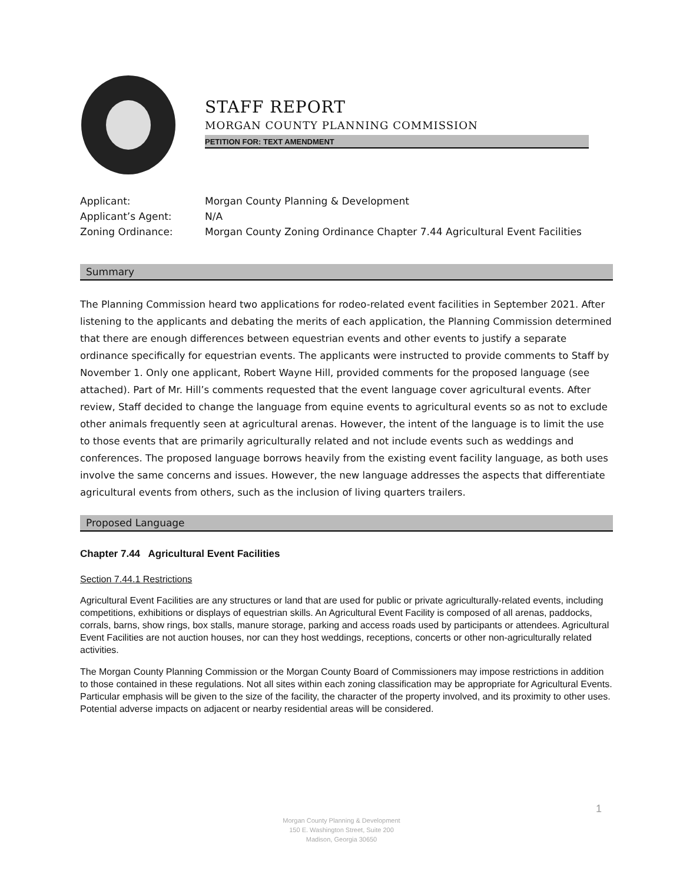STAFF REPORT
MORGAN COUNTY PLANNING COMMISSION
PETITION FOR: TEXT AMENDMENT
| Applicant: | Morgan County Planning & Development |
| Applicant’s Agent: | N/A |
| Zoning Ordinance: | Morgan County Zoning Ordinance Chapter 7.44 Agricultural Event Facilities |
Summary
The Planning Commission heard two applications for rodeo-related event facilities in September 2021. After listening to the applicants and debating the merits of each application, the Planning Commission determined that there are enough differences between equestrian events and other events to justify a separate ordinance specifically for equestrian events. The applicants were instructed to provide comments to Staff by November 1. Only one applicant, Robert Wayne Hill, provided comments for the proposed language (see attached). Part of Mr. Hill’s comments requested that the event language cover agricultural events. After review, Staff decided to change the language from equine events to agricultural events so as not to exclude other animals frequently seen at agricultural arenas. However, the intent of the language is to limit the use to those events that are primarily agriculturally related and not include events such as weddings and conferences. The proposed language borrows heavily from the existing event facility language, as both uses involve the same concerns and issues. However, the new language addresses the aspects that differentiate agricultural events from others, such as the inclusion of living quarters trailers.
Proposed Language
Chapter 7.44 Agricultural Event Facilities
Section 7.44.1 Restrictions
Agricultural Event Facilities are any structures or land that are used for public or private agriculturally-related events, including competitions, exhibitions or displays of equestrian skills. An Agricultural Event Facility is composed of all arenas, paddocks, corrals, barns, show rings, box stalls, manure storage, parking and access roads used by participants or attendees. Agricultural Event Facilities are not auction houses, nor can they host weddings, receptions, concerts or other non-agriculturally related activities.
The Morgan County Planning Commission or the Morgan County Board of Commissioners may impose restrictions in addition to those contained in these regulations. Not all sites within each zoning classification may be appropriate for Agricultural Events. Particular emphasis will be given to the size of the facility, the character of the property involved, and its proximity to other uses. Potential adverse impacts on adjacent or nearby residential areas will be considered.
1
Morgan County Planning & Development
150 E. Washington Street, Suite 200
Madison, Georgia 30650